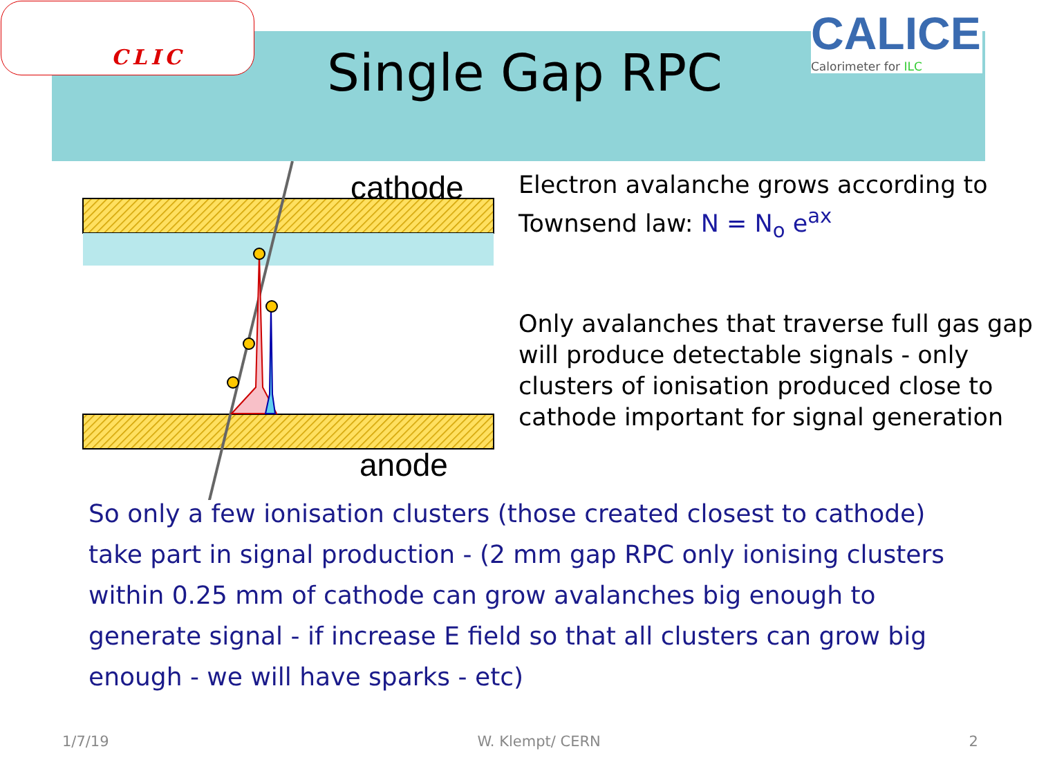CLIC
Single Gap RPC
CALICE
Calorimeter for ILC
cathode
anode
Electron avalanche grows according to Townsend law: N = N<sub>o</sub> e<sup>ax</sup>
Only avalanches that traverse full gas gap will produce detectable signals - only clusters of ionisation produced close to cathode important for signal generation
So only a few ionisation clusters (those created closest to cathode) take part in signal production - (2 mm gap RPC only ionising clusters within 0.25 mm of cathode can grow avalanches big enough to generate signal - if increase E field so that all clusters can grow big enough - we will have sparks - etc)
1/7/19 W. Klempt/ CERN 2